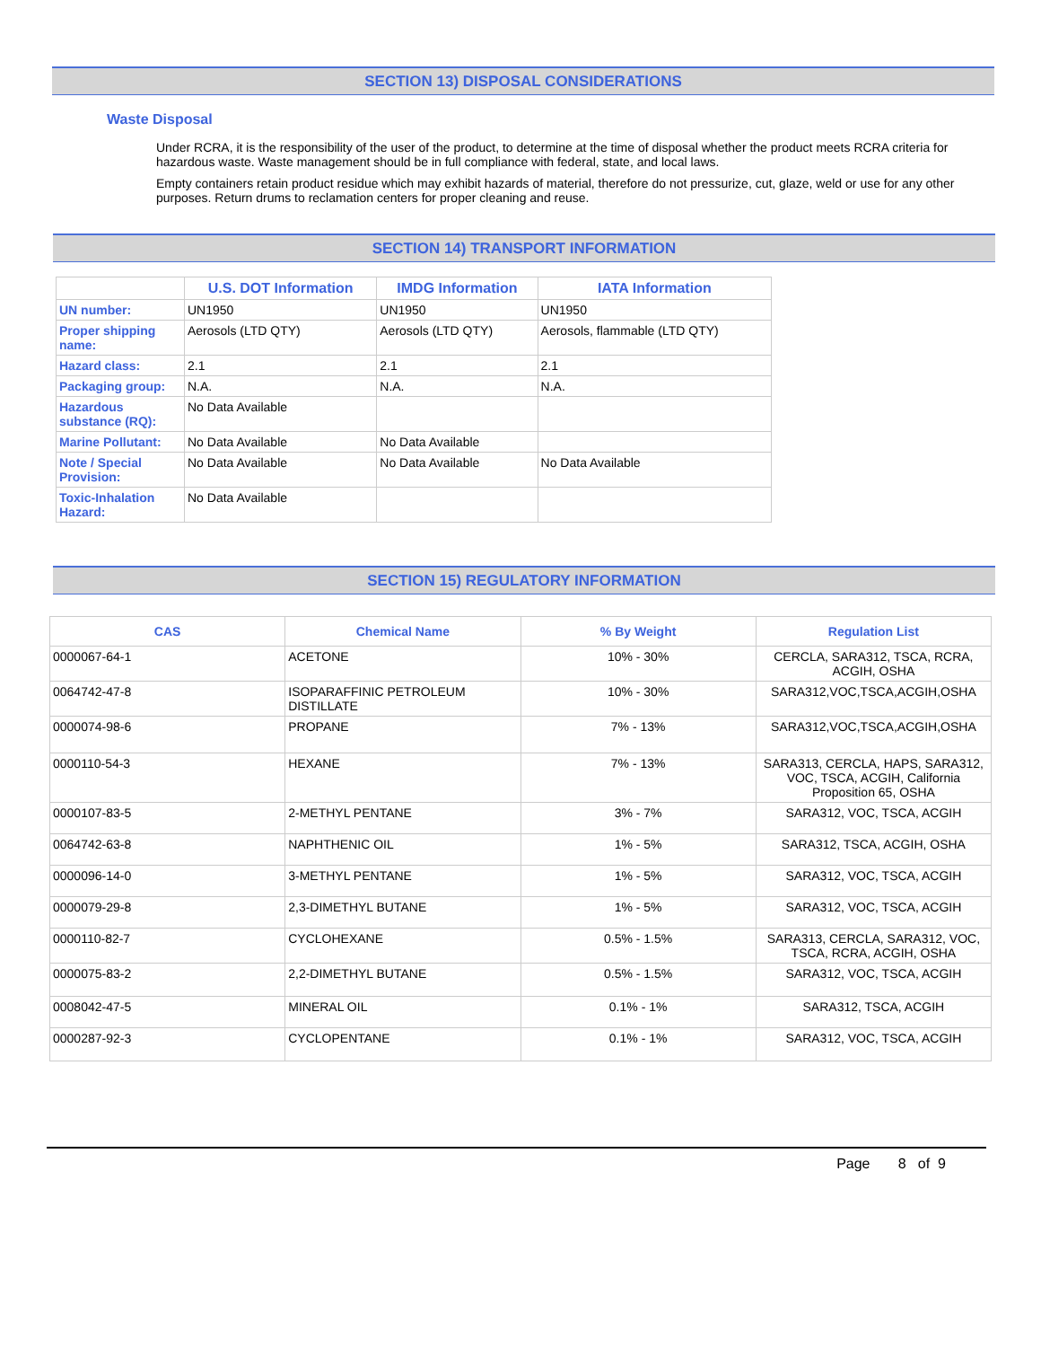SECTION 13) DISPOSAL CONSIDERATIONS
Waste Disposal
Under RCRA, it is the responsibility of the user of the product, to determine at the time of disposal whether the product meets RCRA criteria for hazardous waste. Waste management should be in full compliance with federal, state, and local laws.
Empty containers retain product residue which may exhibit hazards of material, therefore do not pressurize, cut, glaze, weld or use for any other purposes. Return drums to reclamation centers for proper cleaning and reuse.
SECTION 14) TRANSPORT INFORMATION
| | U.S. DOT Information | IMDG Information | IATA Information |
| --- | --- | --- | --- |
| UN number: | UN1950 | UN1950 | UN1950 |
| Proper shipping name: | Aerosols (LTD QTY) | Aerosols (LTD QTY) | Aerosols, flammable (LTD QTY) |
| Hazard class: | 2.1 | 2.1 | 2.1 |
| Packaging group: | N.A. | N.A. | N.A. |
| Hazardous substance (RQ): | No Data Available | | |
| Marine Pollutant: | No Data Available | No Data Available | |
| Note / Special Provision: | No Data Available | No Data Available | No Data Available |
| Toxic-Inhalation Hazard: | No Data Available | | |
SECTION 15) REGULATORY INFORMATION
| CAS | Chemical Name | % By Weight | Regulation List |
| --- | --- | --- | --- |
| 0000067-64-1 | ACETONE | 10% - 30% | CERCLA, SARA312, TSCA, RCRA, ACGIH, OSHA |
| 0064742-47-8 | ISOPARAFFINIC PETROLEUM DISTILLATE | 10% - 30% | SARA312,VOC,TSCA,ACGIH,OSHA |
| 0000074-98-6 | PROPANE | 7% - 13% | SARA312,VOC,TSCA,ACGIH,OSHA |
| 0000110-54-3 | HEXANE | 7% - 13% | SARA313, CERCLA, HAPS, SARA312, VOC, TSCA, ACGIH, California Proposition 65, OSHA |
| 0000107-83-5 | 2-METHYL PENTANE | 3% - 7% | SARA312, VOC, TSCA, ACGIH |
| 0064742-63-8 | NAPHTHENIC OIL | 1% - 5% | SARA312, TSCA, ACGIH, OSHA |
| 0000096-14-0 | 3-METHYL PENTANE | 1% - 5% | SARA312, VOC, TSCA, ACGIH |
| 0000079-29-8 | 2,3-DIMETHYL BUTANE | 1% - 5% | SARA312, VOC, TSCA, ACGIH |
| 0000110-82-7 | CYCLOHEXANE | 0.5% - 1.5% | SARA313, CERCLA, SARA312, VOC, TSCA, RCRA, ACGIH, OSHA |
| 0000075-83-2 | 2,2-DIMETHYL BUTANE | 0.5% - 1.5% | SARA312, VOC, TSCA, ACGIH |
| 0008042-47-5 | MINERAL OIL | 0.1% - 1% | SARA312, TSCA, ACGIH |
| 0000287-92-3 | CYCLOPENTANE | 0.1% - 1% | SARA312, VOC, TSCA, ACGIH |
Page 8 of 9